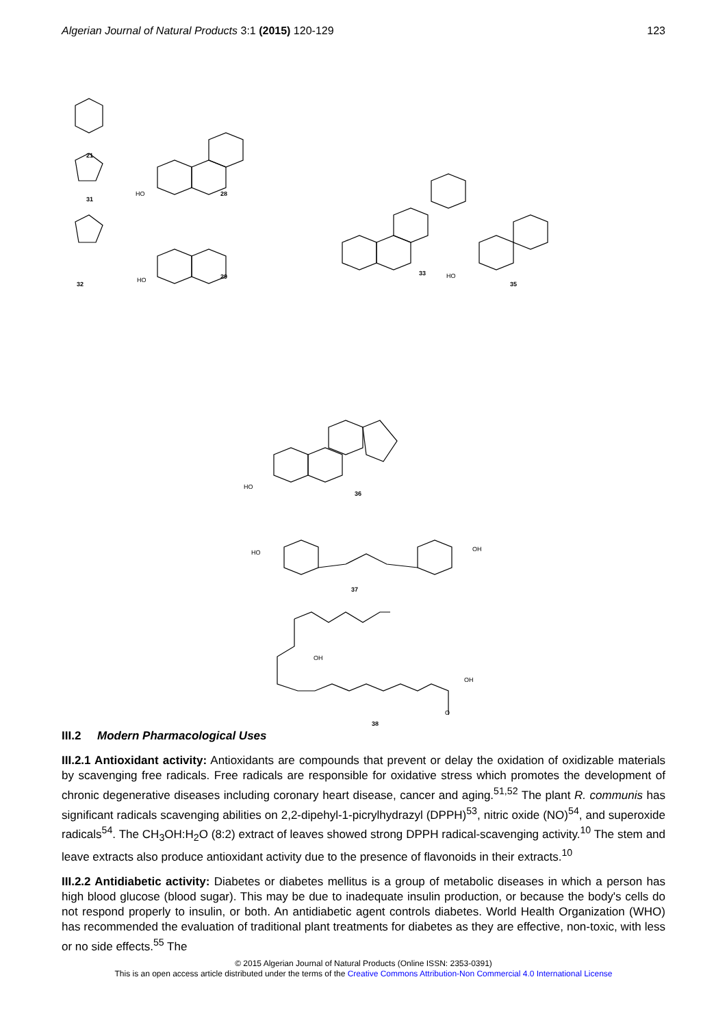Algerian Journal of Natural Products 3:1 (2015) 120-129 123
21
31
32
28
29 33
35
36
37
38
HO
HO
HO
HO
HO OH
OH
OH
O
III.2 Modern Pharmacological Uses
III.2.1 Antioxidant activity: Antioxidants are compounds that prevent or delay the oxidation of oxidizable materials by scavenging free radicals. Free radicals are responsible for oxidative stress which promotes the development of chronic degenerative diseases including coronary heart disease, cancer and aging.<sup>51,52</sup> The plant R. communis has significant radicals scavenging abilities on 2,2-dipehyl-1-picrylhydrazyl (DPPH)<sup>53</sup>, nitric oxide (NO)<sup>54</sup>, and superoxide radicals<sup>54</sup>. The CH<sub>3</sub>OH:H<sub>2</sub>O (8:2) extract of leaves showed strong DPPH radical-scavenging activity.<sup>10</sup> The stem and leave extracts also produce antioxidant activity due to the presence of flavonoids in their extracts.<sup>10</sup>
III.2.2 Antidiabetic activity: Diabetes or diabetes mellitus is a group of metabolic diseases in which a person has high blood glucose (blood sugar). This may be due to inadequate insulin production, or because the body's cells do not respond properly to insulin, or both. An antidiabetic agent controls diabetes. World Health Organization (WHO) has recommended the evaluation of traditional plant treatments for diabetes as they are effective, non-toxic, with less or no side effects.<sup>55</sup> The
© 2015 Algerian Journal of Natural Products (Online ISSN: 2353-0391)
This is an open access article distributed under the terms of the Creative Commons Attribution-Non Commercial 4.0 International License